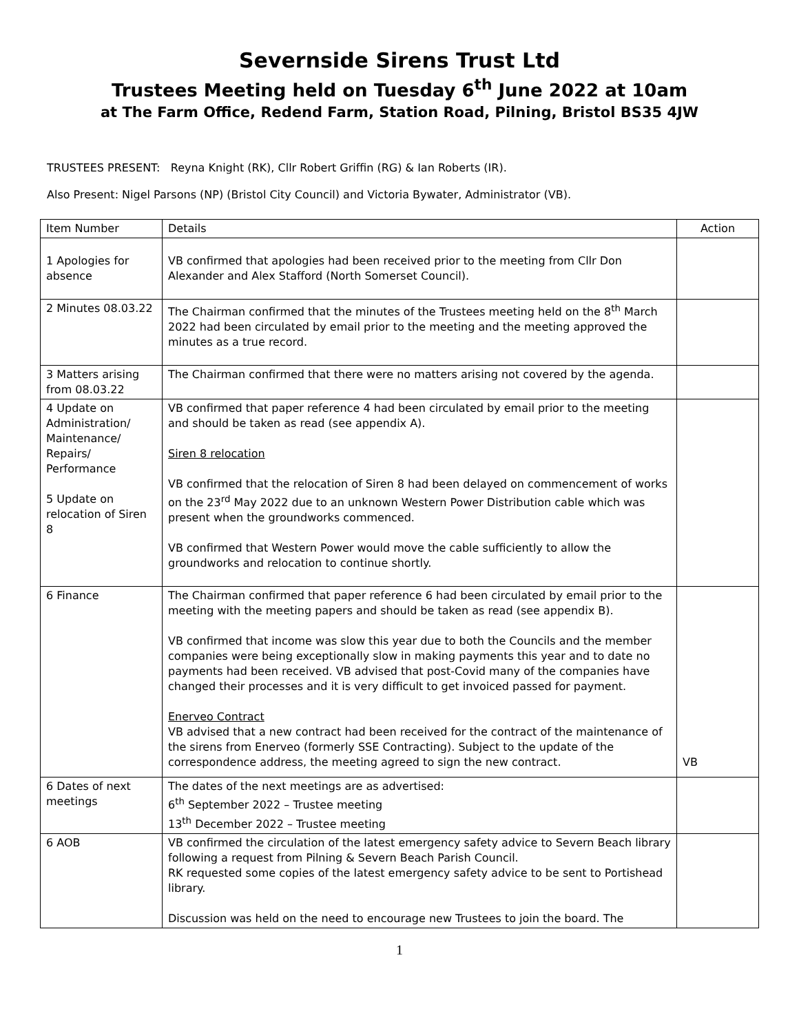Severnside Sirens Trust Ltd
Trustees Meeting held on Tuesday 6<sup>th</sup> June 2022 at 10am
at The Farm Office, Redend Farm, Station Road, Pilning, Bristol BS35 4JW
TRUSTEES PRESENT: Reyna Knight (RK), Cllr Robert Griffin (RG) & Ian Roberts (IR).
Also Present: Nigel Parsons (NP) (Bristol City Council) and Victoria Bywater, Administrator (VB).
| Item Number | Details | Action |
| --- | --- | --- |
| 1 Apologies for absence | VB confirmed that apologies had been received prior to the meeting from Cllr Don Alexander and Alex Stafford (North Somerset Council). | |
| 2 Minutes 08.03.22 | The Chairman confirmed that the minutes of the Trustees meeting held on the 8<sup>th</sup> March 2022 had been circulated by email prior to the meeting and the meeting approved the minutes as a true record. | |
| 3 Matters arising from 08.03.22 | The Chairman confirmed that there were no matters arising not covered by the agenda. | |
| 4 Update on Administration/ Maintenance/ Repairs/ Performance 5 Update on relocation of Siren 8 | VB confirmed that paper reference 4 had been circulated by email prior to the meeting and should be taken as read (see appendix A). Siren 8 relocation VB confirmed that the relocation of Siren 8 had been delayed on commencement of works on the 23<sup>rd</sup> May 2022 due to an unknown Western Power Distribution cable which was present when the groundworks commenced. VB confirmed that Western Power would move the cable sufficiently to allow the groundworks and relocation to continue shortly. | |
| 6 Finance | The Chairman confirmed that paper reference 6 had been circulated by email prior to the meeting with the meeting papers and should be taken as read (see appendix B). VB confirmed that income was slow this year due to both the Councils and the member companies were being exceptionally slow in making payments this year and to date no payments had been received. VB advised that post-Covid many of the companies have changed their processes and it is very difficult to get invoiced passed for payment. Enerveo Contract VB advised that a new contract had been received for the contract of the maintenance of the sirens from Enerveo (formerly SSE Contracting). Subject to the update of the correspondence address, the meeting agreed to sign the new contract. | VB |
| 6 Dates of next meetings | The dates of the next meetings are as advertised: 6<sup>th</sup> September 2022 – Trustee meeting 13<sup>th</sup> December 2022 – Trustee meeting | |
| 6 AOB | VB confirmed the circulation of the latest emergency safety advice to Severn Beach library following a request from Pilning & Severn Beach Parish Council. RK requested some copies of the latest emergency safety advice to be sent to Portishead library. Discussion was held on the need to encourage new Trustees to join the board. The | |
1